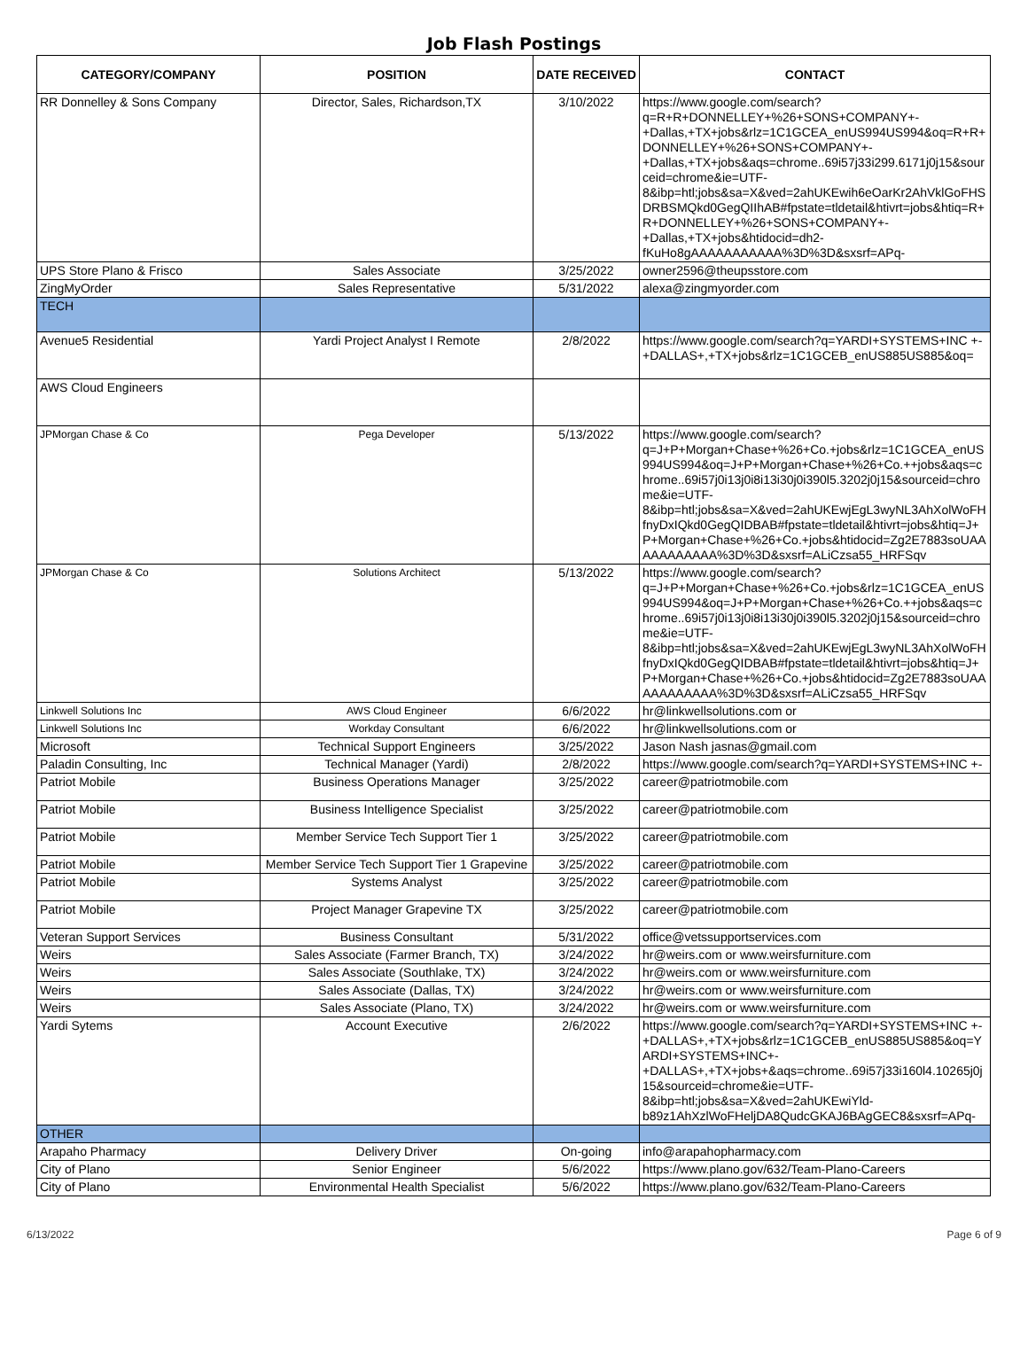Job Flash Postings
| CATEGORY/COMPANY | POSITION | DATE RECEIVED | CONTACT |
| --- | --- | --- | --- |
| RR Donnelley & Sons Company | Director, Sales, Richardson,TX | 3/10/2022 | https://www.google.com/search?q=R+R+DONNELLEY+%26+SONS+COMPANY+-+Dallas,+TX+jobs&rlz=1C1GCEA_enUS994US994&oq=R+R+DONNELLEY+%26+SONS+COMPANY+-+Dallas,+TX+jobs&aqs=chrome..69i57j33i299.6171j0j15&sourceid=chrome&ie=UTF-8&ibp=htl;jobs&sa=X&ved=2ahUKEwih6eOarKr2AhVklGoFHSDRBSMQkd0GegQIIhAB#fpstate=tldetail&htivrt=jobs&htiq=R+R+DONNELLEY+%26+SONS+COMPANY+-+Dallas,+TX+jobs&htidocid=dh2-fKuHo8gAAAAAAAAAAA%3D%3D&sxsrf=APq- |
| UPS Store Plano & Frisco | Sales Associate | 3/25/2022 | owner2596@theupsstore.com |
| ZingMyOrder | Sales Representative | 5/31/2022 | alexa@zingmyorder.com |
| TECH | | | |
| Avenue5 Residential | Yardi Project Analyst I Remote | 2/8/2022 | https://www.google.com/search?q=YARDI+SYSTEMS+INC +- +DALLAS+,+TX+jobs&rlz=1C1GCEB_enUS885US885&oq= |
| AWS Cloud Engineers | | | |
| JPMorgan Chase & Co | Pega Developer | 5/13/2022 | https://www.google.com/search?q=J+P+Morgan+Chase+%26+Co.+jobs&rlz=1C1GCEA_enUS994US994&oq=J+P+Morgan+Chase+%26+Co.++jobs&aqs=chrome..69i57j0i13j0i8i13i30j0i390l5.3202j0j15&sourceid=chrome&ie=UTF-8&ibp=htl;jobs&sa=X&ved=2ahUKEwjEgL3wyNL3AhXolWoFHfnyDxIQkd0GegQIDBAB#fpstate=tldetail&htivrt=jobs&htiq=J+P+Morgan+Chase+%26+Co.+jobs&htidocid=Zg2E7883soUAAAAAAAAAAA%3D%3D&sxsrf=ALiCzsa55_HRFSqv |
| JPMorgan Chase & Co | Solutions Architect | 5/13/2022 | https://www.google.com/search?q=J+P+Morgan+Chase+%26+Co.+jobs&rlz=1C1GCEA_enUS994US994&oq=J+P+Morgan+Chase+%26+Co.++jobs&aqs=chrome..69i57j0i13j0i8i13i30j0i390l5.3202j0j15&sourceid=chrome&ie=UTF-8&ibp=htl;jobs&sa=X&ved=2ahUKEwjEgL3wyNL3AhXolWoFHfnyDxIQkd0GegQIDBAB#fpstate=tldetail&htivrt=jobs&htiq=J+P+Morgan+Chase+%26+Co.+jobs&htidocid=Zg2E7883soUAAAAAAAAAAA%3D%3D&sxsrf=ALiCzsa55_HRFSqv |
| Linkwell Solutions Inc | AWS Cloud Engineer | 6/6/2022 | hr@linkwellsolutions.com or |
| Linkwell Solutions Inc | Workday Consultant | 6/6/2022 | hr@linkwellsolutions.com or |
| Microsoft | Technical Support Engineers | 3/25/2022 | Jason Nash jasnas@gmail.com |
| Paladin Consulting, Inc | Technical Manager (Yardi) | 2/8/2022 | https://www.google.com/search?q=YARDI+SYSTEMS+INC +- |
| Patriot Mobile | Business Operations Manager | 3/25/2022 | career@patriotmobile.com |
| Patriot Mobile | Business Intelligence Specialist | 3/25/2022 | career@patriotmobile.com |
| Patriot Mobile | Member Service Tech Support Tier 1 | 3/25/2022 | career@patriotmobile.com |
| Patriot Mobile | Member Service Tech Support Tier 1 Grapevine | 3/25/2022 | career@patriotmobile.com |
| Patriot Mobile | Systems Analyst | 3/25/2022 | career@patriotmobile.com |
| Patriot Mobile | Project Manager Grapevine TX | 3/25/2022 | career@patriotmobile.com |
| Veteran Support Services | Business Consultant | 5/31/2022 | office@vetssupportservices.com |
| Weirs | Sales Associate (Farmer Branch, TX) | 3/24/2022 | hr@weirs.com or www.weirsfurniture.com |
| Weirs | Sales Associate (Southlake, TX) | 3/24/2022 | hr@weirs.com or www.weirsfurniture.com |
| Weirs | Sales Associate (Dallas, TX) | 3/24/2022 | hr@weirs.com or www.weirsfurniture.com |
| Weirs | Sales Associate (Plano, TX) | 3/24/2022 | hr@weirs.com or www.weirsfurniture.com |
| Yardi Sytems | Account Executive | 2/6/2022 | https://www.google.com/search?q=YARDI+SYSTEMS+INC +- +DALLAS+,+TX+jobs&rlz=1C1GCEB_enUS885US885&oq=YARDI+SYSTEMS+INC+- +DALLAS+,+TX+jobs+&aqs=chrome..69i57j33i160l4.10265j0j15&sourceid=chrome&ie=UTF-8&ibp=htl;jobs&sa=X&ved=2ahUKEwiYld-b89z1AhXzlWoFHeljDA8QudcGKAJ6BAgGEC8&sxsrf=APq- |
| OTHER | | | |
| Arapaho Pharmacy | Delivery Driver | On-going | info@arapahopharmacy.com |
| City of Plano | Senior Engineer | 5/6/2022 | https://www.plano.gov/632/Team-Plano-Careers |
| City of Plano | Environmental Health Specialist | 5/6/2022 | https://www.plano.gov/632/Team-Plano-Careers |
6/13/2022 Page 6 of 9